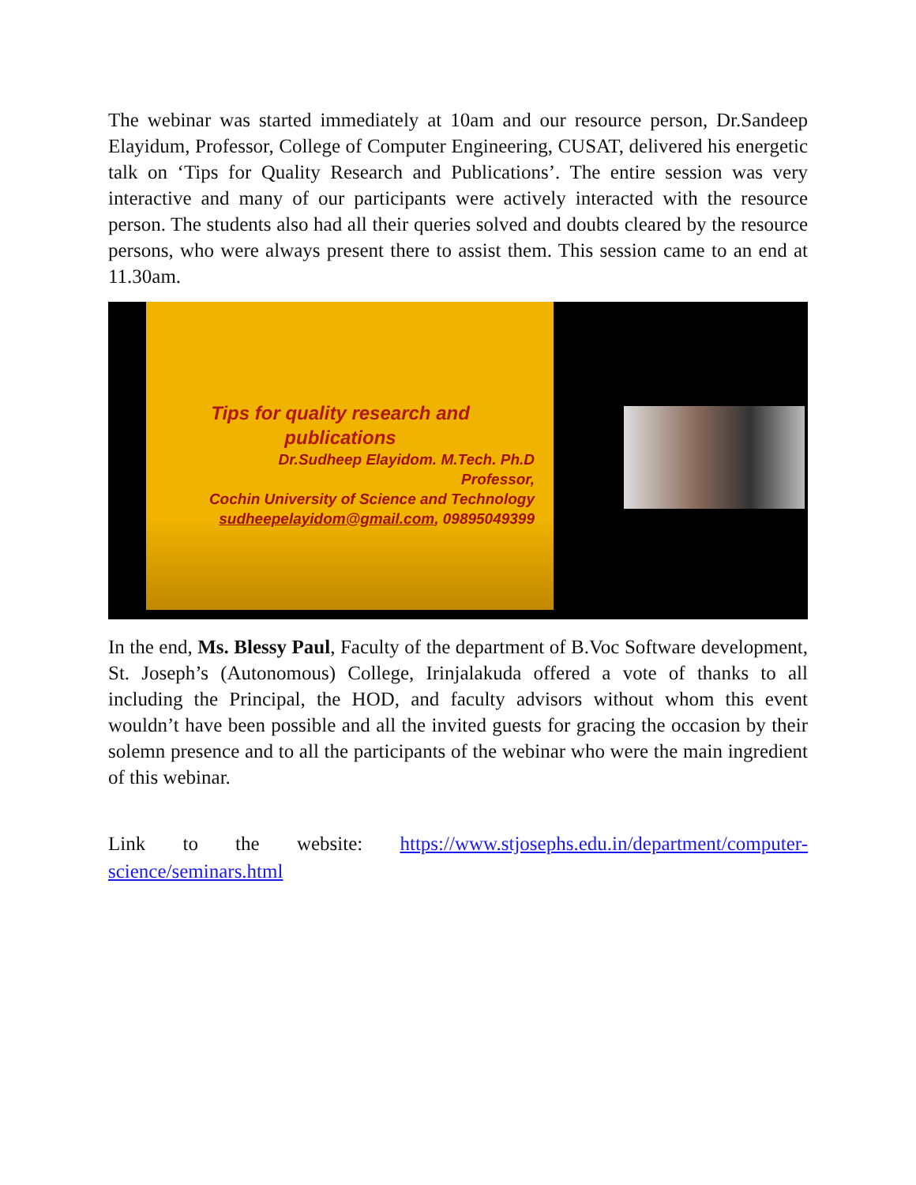The webinar was started immediately at 10am and our resource person, Dr.Sandeep Elayidum, Professor, College of Computer Engineering, CUSAT, delivered his energetic talk on ‘Tips for Quality Research and Publications’. The entire session was very interactive and many of our participants were actively interacted with the resource person. The students also had all their queries solved and doubts cleared by the resource persons, who were always present there to assist them. This session came to an end at 11.30am.
Tips for quality research and
publications
Dr.Sudheep Elayidom. M.Tech. Ph.D
Professor,
Cochin University of Science and Technology
sudheepelayidom@gmail.com, 09895049399
In the end, Ms. Blessy Paul, Faculty of the department of B.Voc Software development, St. Joseph’s (Autonomous) College, Irinjalakuda offered a vote of thanks to all including the Principal, the HOD, and faculty advisors without whom this event wouldn’t have been possible and all the invited guests for gracing the occasion by their solemn presence and to all the participants of the webinar who were the main ingredient of this webinar.
Link to the website: https://www.stjosephs.edu.in/department/computer-science/seminars.html